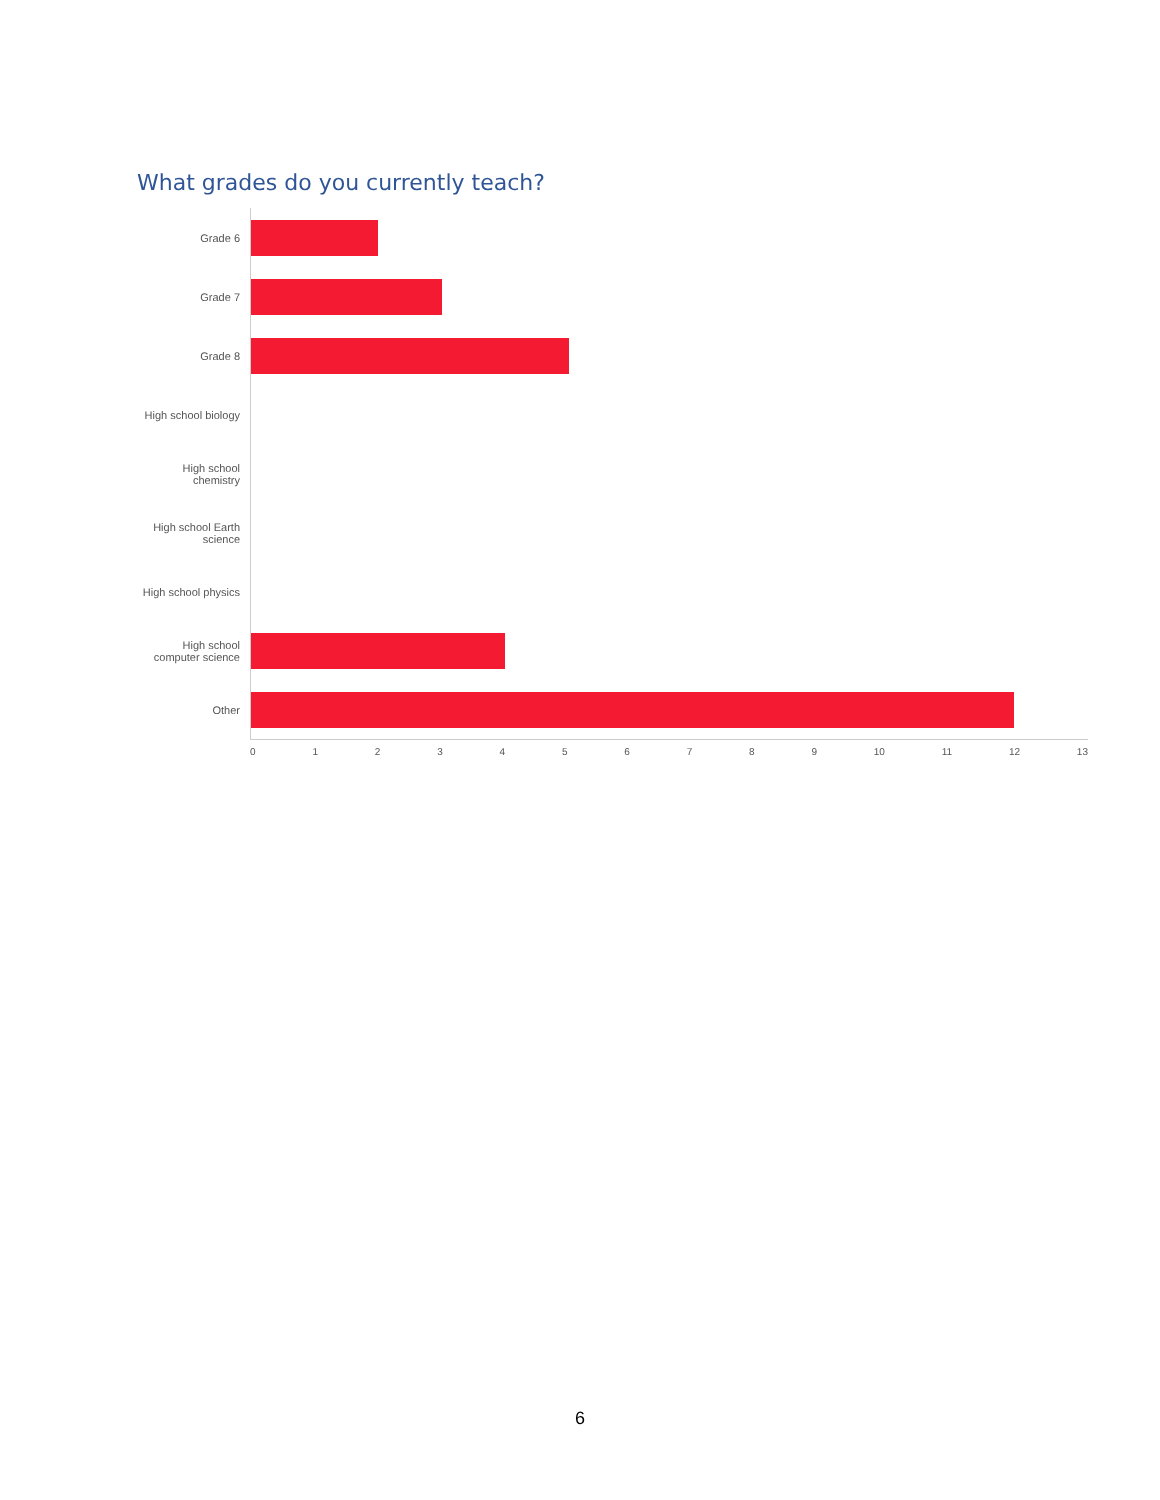What grades do you currently teach?
Grade 6
Grade 7
Grade 8
High school biology
High school
chemistry
High school Earth
science
High school physics
High school
computer science
Other
0 1 2 3 4 5 6 7 8 9 10 11 12 13
6